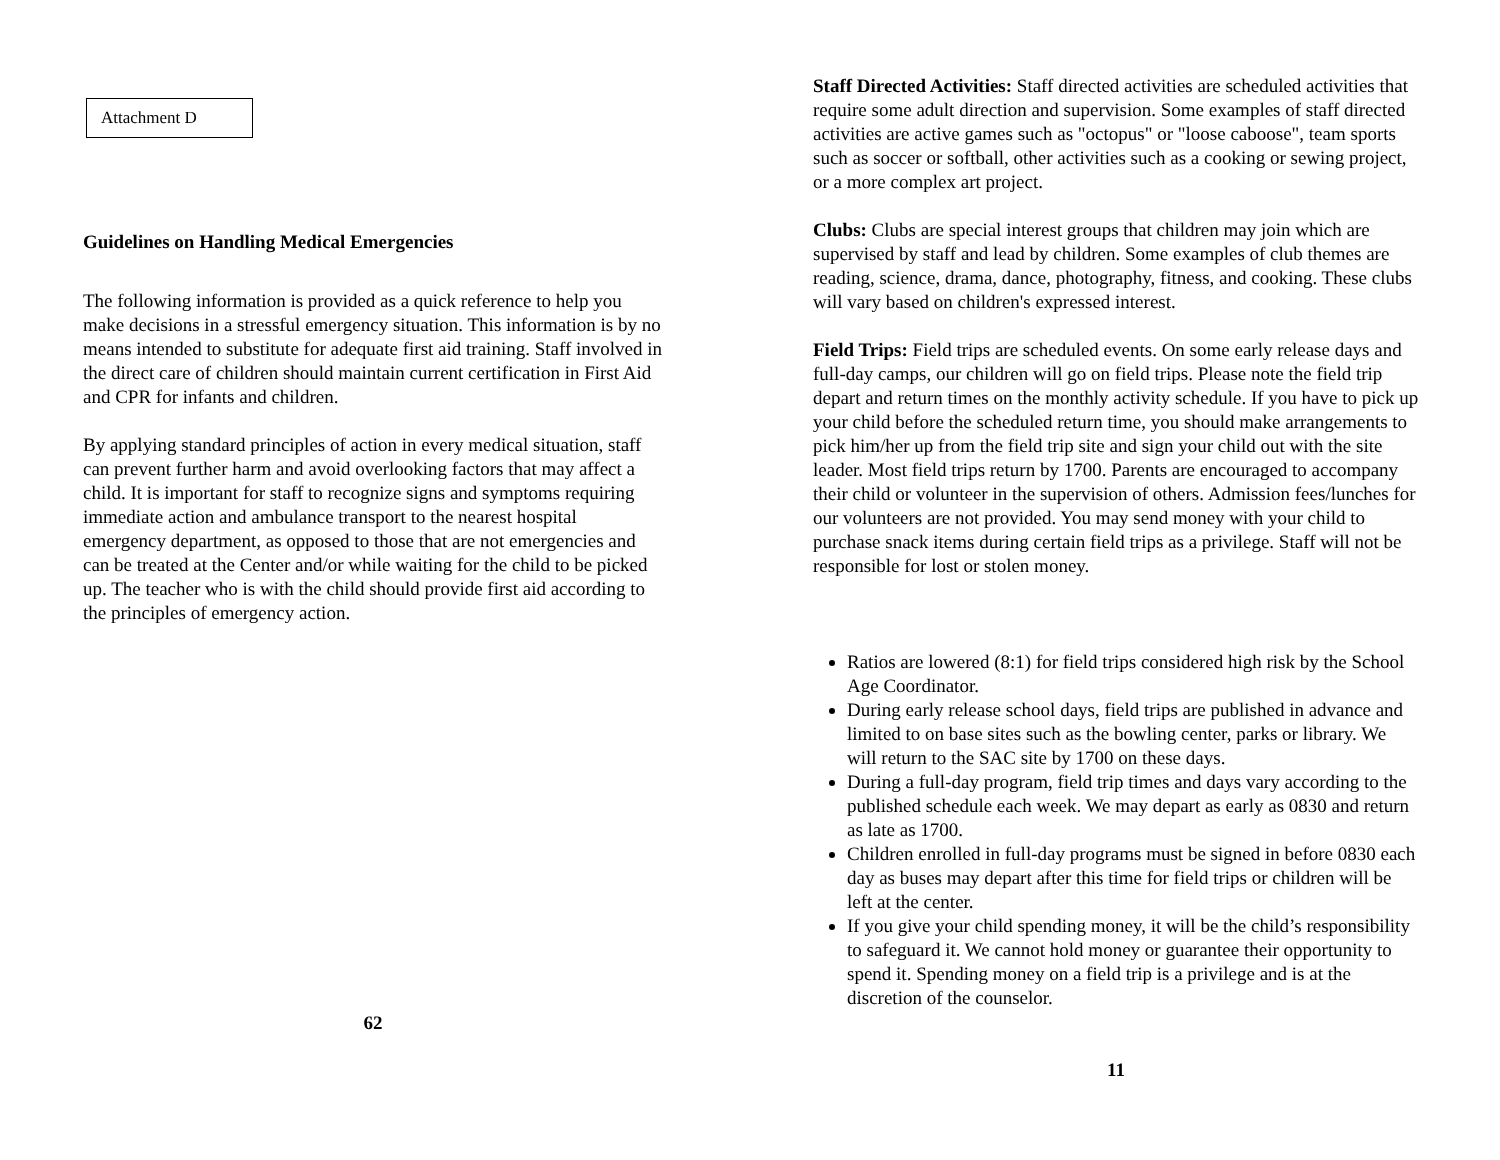Attachment D
Guidelines on Handling Medical Emergencies
The following information is provided as a quick reference to help you make decisions in a stressful emergency situation. This information is by no means intended to substitute for adequate first aid training. Staff involved in the direct care of children should maintain current certification in First Aid and CPR for infants and children.
By applying standard principles of action in every medical situation, staff can prevent further harm and avoid overlooking factors that may affect a child. It is important for staff to recognize signs and symptoms requiring immediate action and ambulance transport to the nearest hospital emergency department, as opposed to those that are not emergencies and can be treated at the Center and/or while waiting for the child to be picked up. The teacher who is with the child should provide first aid according to the principles of emergency action.
62
Staff Directed Activities: Staff directed activities are scheduled activities that require some adult direction and supervision. Some examples of staff directed activities are active games such as "octopus" or "loose caboose", team sports such as soccer or softball, other activities such as a cooking or sewing project, or a more complex art project.
Clubs: Clubs are special interest groups that children may join which are supervised by staff and lead by children. Some examples of club themes are reading, science, drama, dance, photography, fitness, and cooking. These clubs will vary based on children's expressed interest.
Field Trips: Field trips are scheduled events. On some early release days and full-day camps, our children will go on field trips. Please note the field trip depart and return times on the monthly activity schedule. If you have to pick up your child before the scheduled return time, you should make arrangements to pick him/her up from the field trip site and sign your child out with the site leader. Most field trips return by 1700. Parents are encouraged to accompany their child or volunteer in the supervision of others. Admission fees/lunches for our volunteers are not provided. You may send money with your child to purchase snack items during certain field trips as a privilege. Staff will not be responsible for lost or stolen money.
Ratios are lowered (8:1) for field trips considered high risk by the School Age Coordinator.
During early release school days, field trips are published in advance and limited to on base sites such as the bowling center, parks or library. We will return to the SAC site by 1700 on these days.
During a full-day program, field trip times and days vary according to the published schedule each week. We may depart as early as 0830 and return as late as 1700.
Children enrolled in full-day programs must be signed in before 0830 each day as buses may depart after this time for field trips or children will be left at the center.
If you give your child spending money, it will be the child’s responsibility to safeguard it. We cannot hold money or guarantee their opportunity to spend it. Spending money on a field trip is a privilege and is at the discretion of the counselor.
11